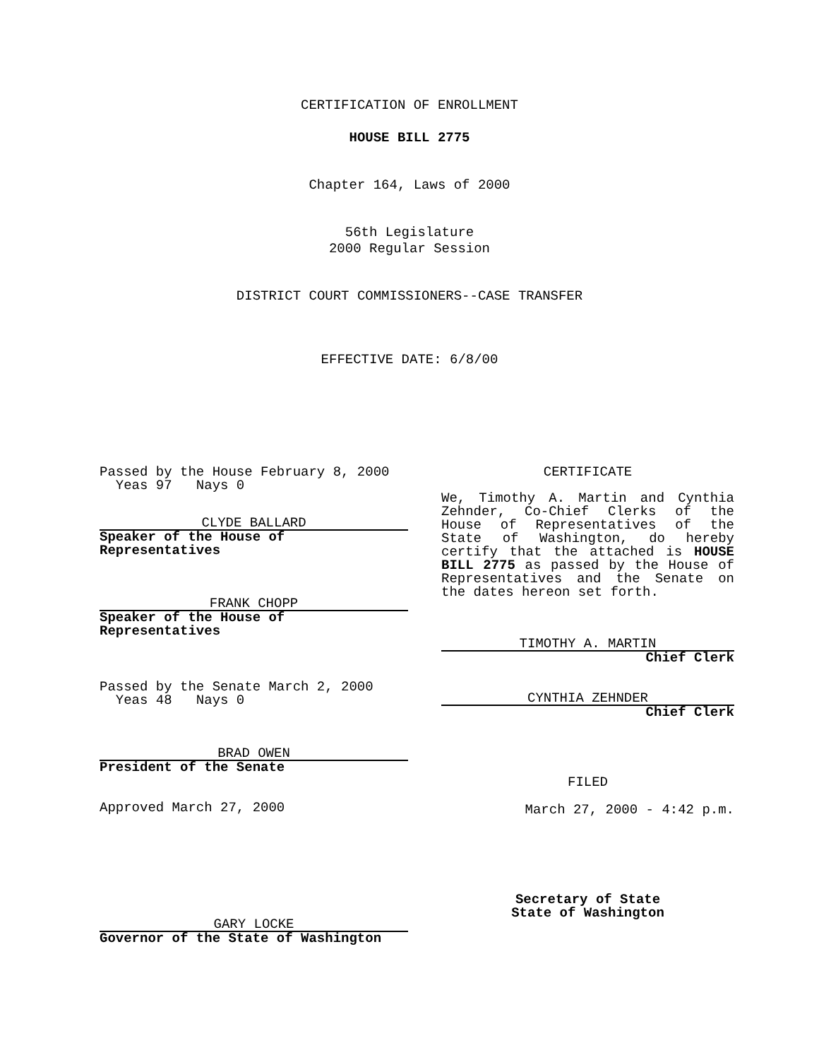CERTIFICATION OF ENROLLMENT
HOUSE BILL 2775
Chapter 164, Laws of 2000
56th Legislature
2000 Regular Session
DISTRICT COURT COMMISSIONERS--CASE TRANSFER
EFFECTIVE DATE: 6/8/00
Passed by the House February 8, 2000
Yeas 97 Nays 0
CLYDE BALLARD
Speaker of the House of Representatives
FRANK CHOPP
Speaker of the House of Representatives
Passed by the Senate March 2, 2000
Yeas 48 Nays 0
BRAD OWEN
President of the Senate
Approved March 27, 2000
GARY LOCKE
Governor of the State of Washington
CERTIFICATE
We, Timothy A. Martin and Cynthia Zehnder, Co-Chief Clerks of the House of Representatives of the State of Washington, do hereby certify that the attached is HOUSE BILL 2775 as passed by the House of Representatives and the Senate on the dates hereon set forth.
TIMOTHY A. MARTIN
Chief Clerk
CYNTHIA ZEHNDER
Chief Clerk
FILED
March 27, 2000 - 4:42 p.m.
Secretary of State
State of Washington